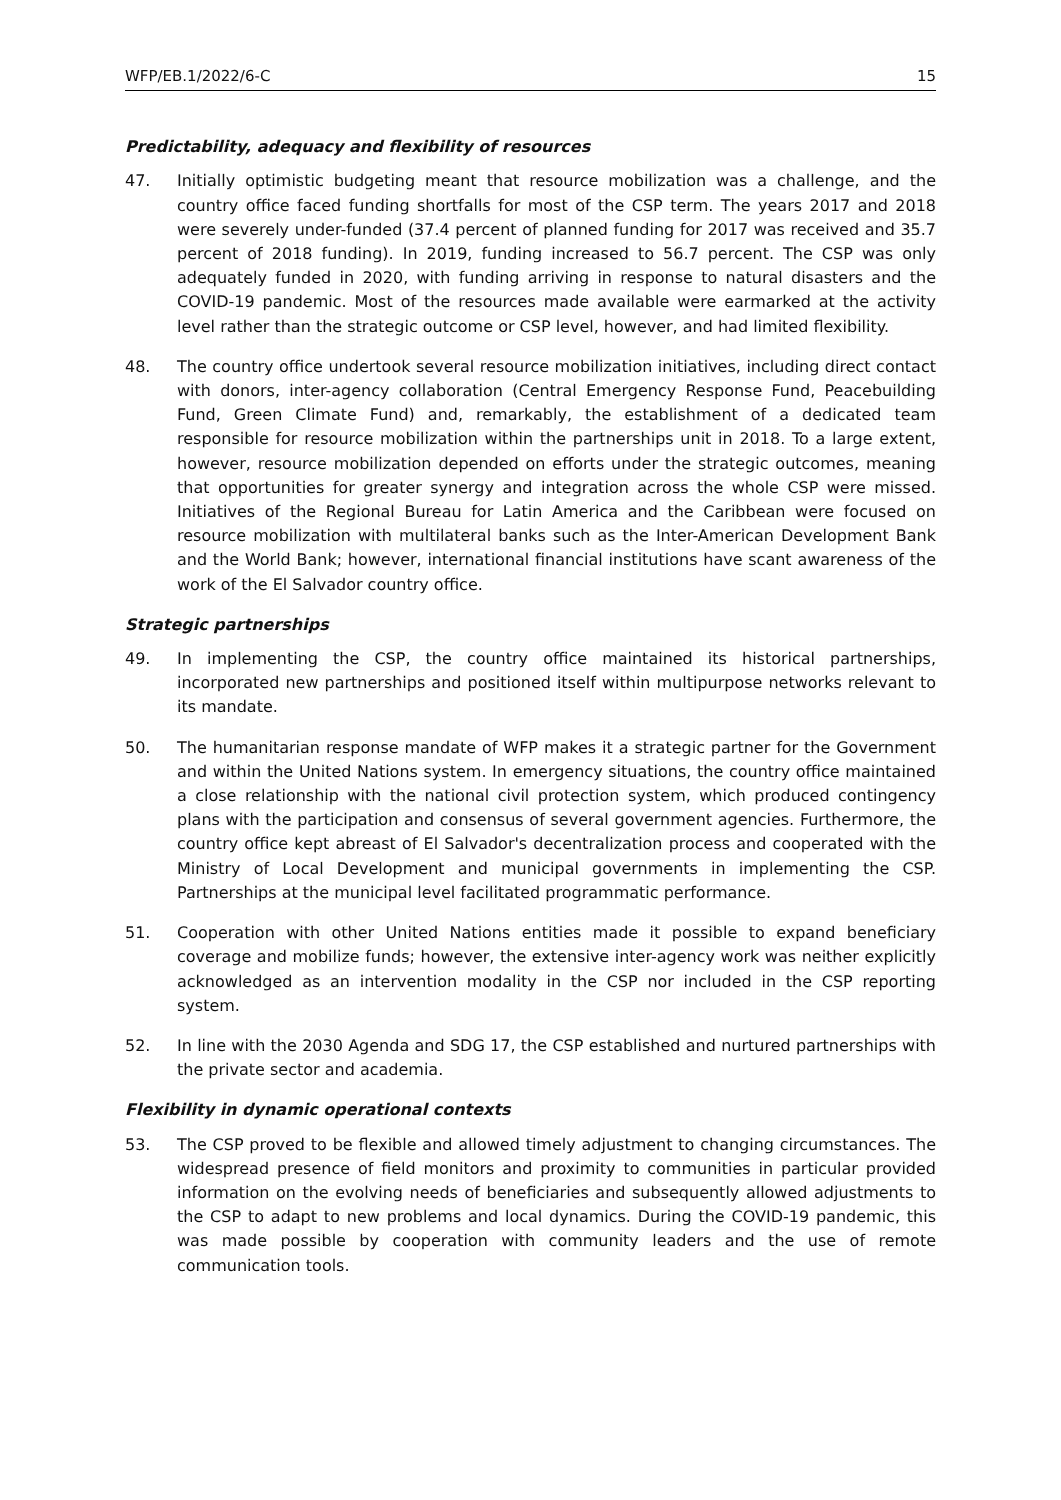WFP/EB.1/2022/6-C 15
Predictability, adequacy and flexibility of resources
47. Initially optimistic budgeting meant that resource mobilization was a challenge, and the country office faced funding shortfalls for most of the CSP term. The years 2017 and 2018 were severely under-funded (37.4 percent of planned funding for 2017 was received and 35.7 percent of 2018 funding). In 2019, funding increased to 56.7 percent. The CSP was only adequately funded in 2020, with funding arriving in response to natural disasters and the COVID-19 pandemic. Most of the resources made available were earmarked at the activity level rather than the strategic outcome or CSP level, however, and had limited flexibility.
48. The country office undertook several resource mobilization initiatives, including direct contact with donors, inter-agency collaboration (Central Emergency Response Fund, Peacebuilding Fund, Green Climate Fund) and, remarkably, the establishment of a dedicated team responsible for resource mobilization within the partnerships unit in 2018. To a large extent, however, resource mobilization depended on efforts under the strategic outcomes, meaning that opportunities for greater synergy and integration across the whole CSP were missed. Initiatives of the Regional Bureau for Latin America and the Caribbean were focused on resource mobilization with multilateral banks such as the Inter-American Development Bank and the World Bank; however, international financial institutions have scant awareness of the work of the El Salvador country office.
Strategic partnerships
49. In implementing the CSP, the country office maintained its historical partnerships, incorporated new partnerships and positioned itself within multipurpose networks relevant to its mandate.
50. The humanitarian response mandate of WFP makes it a strategic partner for the Government and within the United Nations system. In emergency situations, the country office maintained a close relationship with the national civil protection system, which produced contingency plans with the participation and consensus of several government agencies. Furthermore, the country office kept abreast of El Salvador's decentralization process and cooperated with the Ministry of Local Development and municipal governments in implementing the CSP. Partnerships at the municipal level facilitated programmatic performance.
51. Cooperation with other United Nations entities made it possible to expand beneficiary coverage and mobilize funds; however, the extensive inter-agency work was neither explicitly acknowledged as an intervention modality in the CSP nor included in the CSP reporting system.
52. In line with the 2030 Agenda and SDG 17, the CSP established and nurtured partnerships with the private sector and academia.
Flexibility in dynamic operational contexts
53. The CSP proved to be flexible and allowed timely adjustment to changing circumstances. The widespread presence of field monitors and proximity to communities in particular provided information on the evolving needs of beneficiaries and subsequently allowed adjustments to the CSP to adapt to new problems and local dynamics. During the COVID-19 pandemic, this was made possible by cooperation with community leaders and the use of remote communication tools.